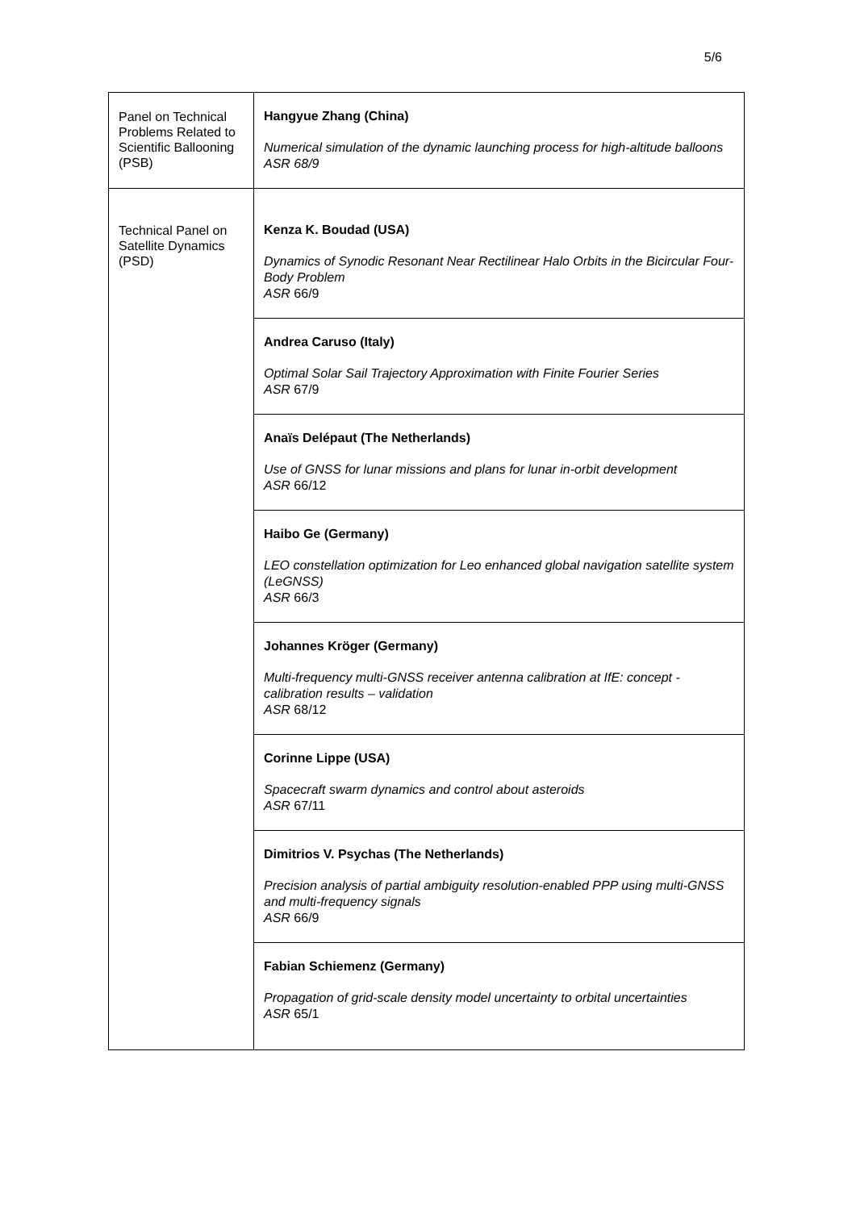5/6
| Panel on Technical Problems Related to Scientific Ballooning (PSB) | Hangyue Zhang (China) Numerical simulation of the dynamic launching process for high-altitude balloons ASR 68/9 |
| Technical Panel on Satellite Dynamics (PSD) | Kenza K. Boudad (USA) Dynamics of Synodic Resonant Near Rectilinear Halo Orbits in the Bicircular Four-Body Problem ASR 66/9 |
| | Andrea Caruso (Italy) Optimal Solar Sail Trajectory Approximation with Finite Fourier Series ASR 67/9 |
| | Anaïs Delépaut (The Netherlands) Use of GNSS for lunar missions and plans for lunar in-orbit development ASR 66/12 |
| | Haibo Ge (Germany) LEO constellation optimization for Leo enhanced global navigation satellite system (LeGNSS) ASR 66/3 |
| | Johannes Kröger (Germany) Multi-frequency multi-GNSS receiver antenna calibration at IfE: concept - calibration results – validation ASR 68/12 |
| | Corinne Lippe (USA) Spacecraft swarm dynamics and control about asteroids ASR 67/11 |
| | Dimitrios V. Psychas (The Netherlands) Precision analysis of partial ambiguity resolution-enabled PPP using multi-GNSS and multi-frequency signals ASR 66/9 |
| | Fabian Schiemenz (Germany) Propagation of grid-scale density model uncertainty to orbital uncertainties ASR 65/1 |